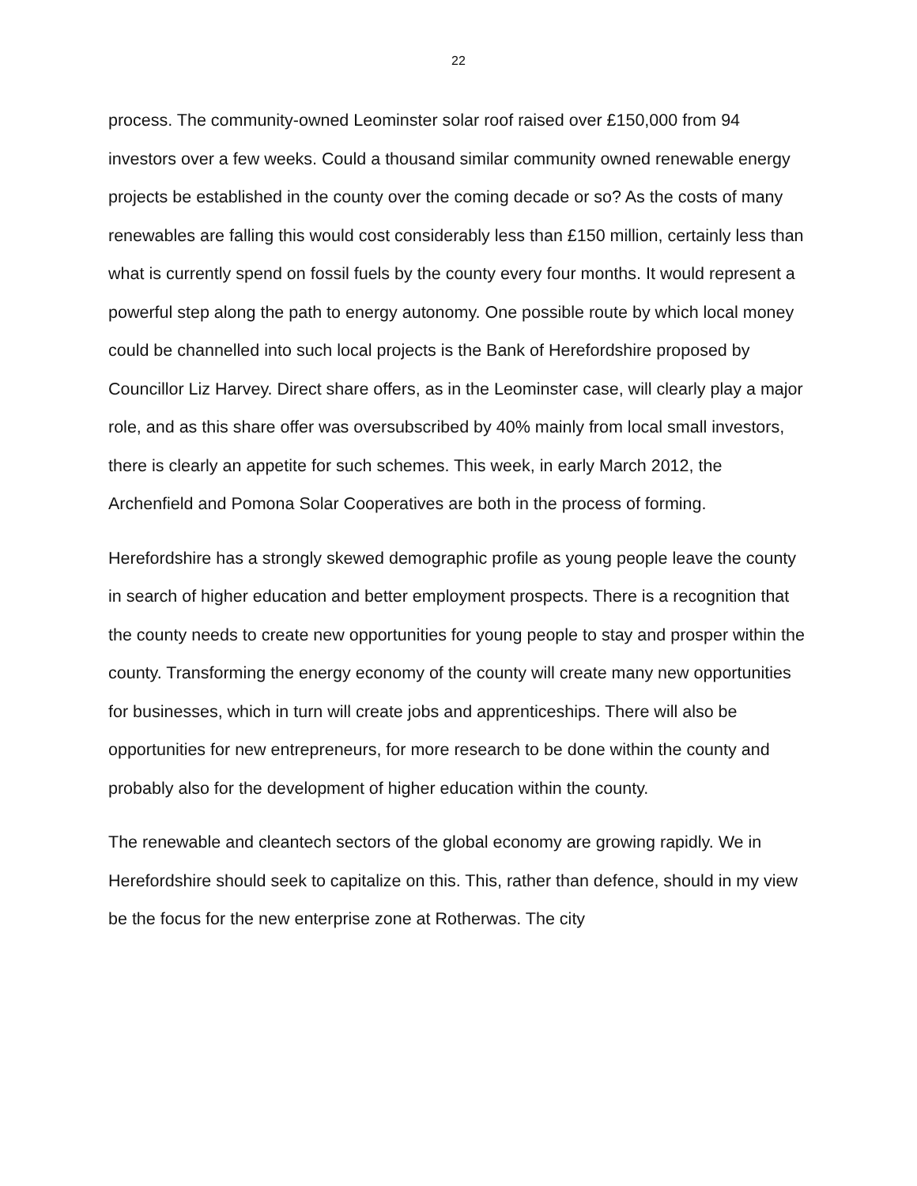22
process. The community-owned Leominster solar roof raised over £150,000 from 94 investors over a few weeks. Could a thousand similar community owned renewable energy projects be established in the county over the coming decade or so? As the costs of many renewables are falling this would cost considerably less than £150 million, certainly less than what is currently spend on fossil fuels by the county every four months. It would represent a powerful step along the path to energy autonomy. One possible route by which local money could be channelled into such local projects is the Bank of Herefordshire proposed by Councillor Liz Harvey. Direct share offers, as in the Leominster case, will clearly play a major role, and as this share offer was oversubscribed by 40% mainly from local small investors, there is clearly an appetite for such schemes. This week, in early March 2012, the Archenfield and Pomona Solar Cooperatives are both in the process of forming.
Herefordshire has a strongly skewed demographic profile as young people leave the county in search of higher education and better employment prospects. There is a recognition that the county needs to create new opportunities for young people to stay and prosper within the county. Transforming the energy economy of the county will create many new opportunities for businesses, which in turn will create jobs and apprenticeships. There will also be opportunities for new entrepreneurs, for more research to be done within the county and probably also for the development of higher education within the county.
The renewable and cleantech sectors of the global economy are growing rapidly. We in Herefordshire should seek to capitalize on this. This, rather than defence, should in my view be the focus for the new enterprise zone at Rotherwas. The city